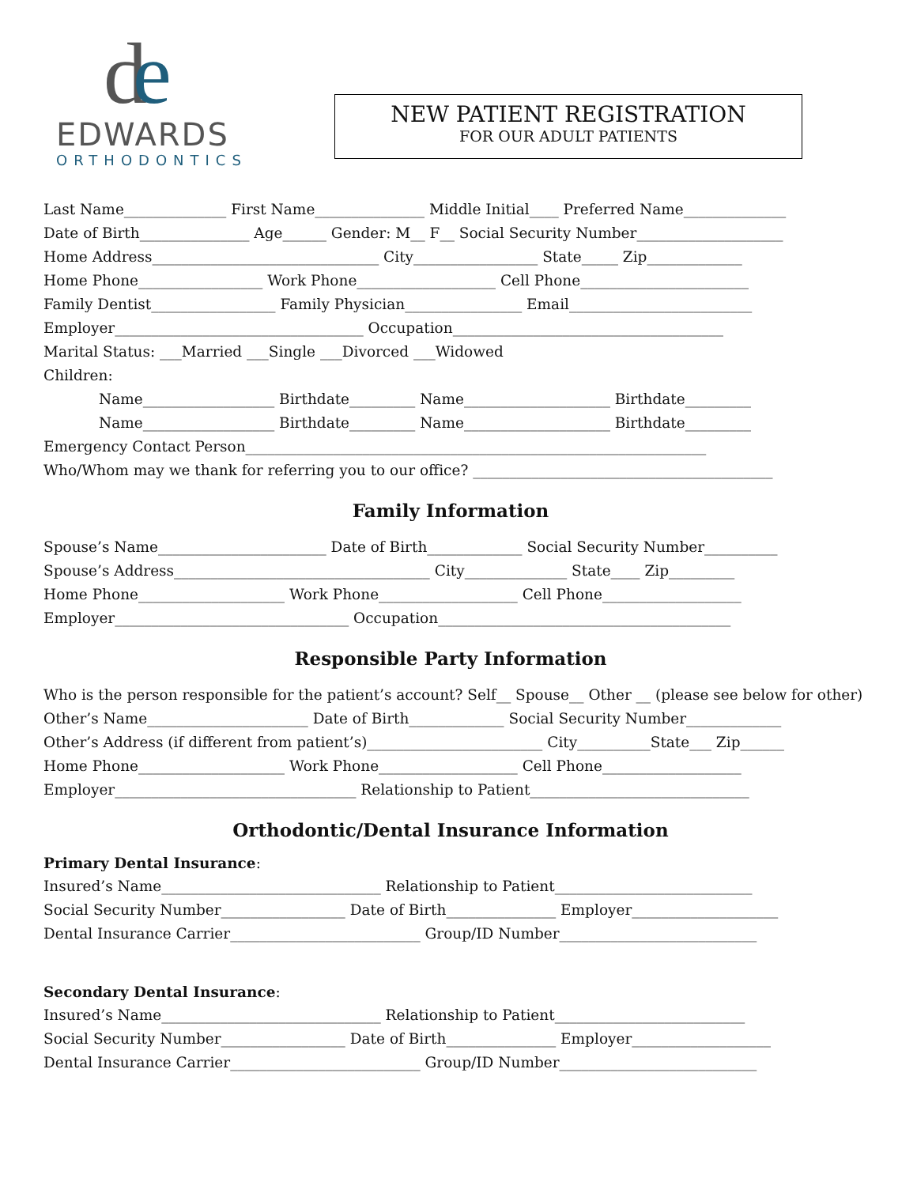de
EDWARDS
ORTHODONTICS
NEW PATIENT REGISTRATION
FOR OUR ADULT PATIENTS
Last Name______________ First Name_______________ Middle Initial____ Preferred Name______________
Date of Birth_______________ Age______ Gender: M__ F__ Social Security Number____________________
Home Address_______________________________ City_________________ State_____ Zip_____________
Home Phone_________________ Work Phone___________________ Cell Phone_______________________
Family Dentist_________________ Family Physician________________ Email_________________________
Employer__________________________________ Occupation_____________________________________
Marital Status: ___Married ___Single ___Divorced ___Widowed
Children:
Name__________________ Birthdate_________ Name____________________ Birthdate_________
Name__________________ Birthdate_________ Name____________________ Birthdate_________
Emergency Contact Person_______________________________________________________________
Who/Whom may we thank for referring you to our office? _________________________________________
Family Information
Spouse’s Name_______________________ Date of Birth_____________ Social Security Number__________
Spouse’s Address___________________________________ City______________ State____ Zip_________
Home Phone____________________ Work Phone___________________ Cell Phone___________________
Employer________________________________ Occupation________________________________________
Responsible Party Information
Who is the person responsible for the patient’s account? Self__ Spouse__ Other __ (please see below for other)
Other’s Name______________________ Date of Birth_____________ Social Security Number_____________
Other’s Address (if different from patient’s)________________________ City__________State___ Zip______
Home Phone____________________ Work Phone___________________ Cell Phone___________________
Employer_________________________________ Relationship to Patient______________________________
Orthodontic/Dental Insurance Information
Primary Dental Insurance:
Insured’s Name______________________________ Relationship to Patient___________________________
Social Security Number_________________ Date of Birth_______________ Employer____________________
Dental Insurance Carrier__________________________ Group/ID Number___________________________
Secondary Dental Insurance:
Insured’s Name______________________________ Relationship to Patient__________________________
Social Security Number_________________ Date of Birth_______________ Employer___________________
Dental Insurance Carrier__________________________ Group/ID Number___________________________